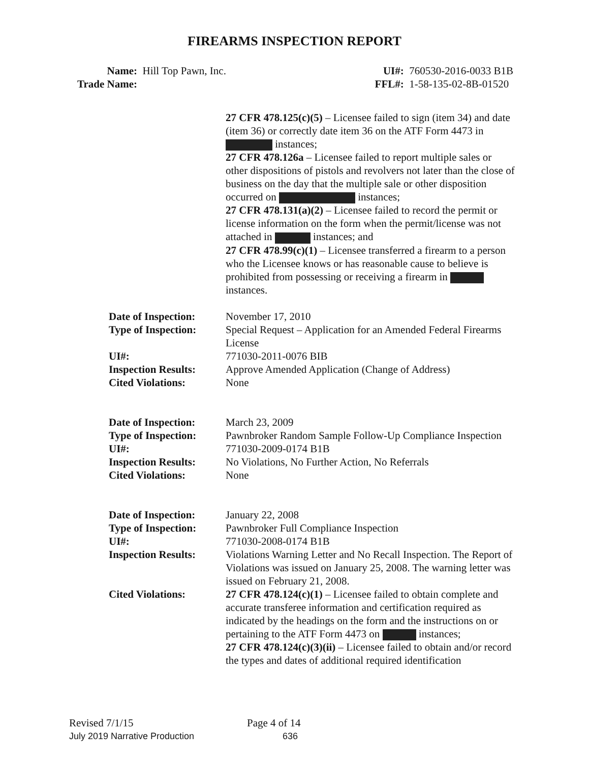FIREARMS INSPECTION REPORT
Name: Hill Top Pawn, Inc.
Trade Name:
UI#: 760530-2016-0033 B1B
FFL#: 1-58-135-02-8B-01520
27 CFR 478.125(c)(5) – Licensee failed to sign (item 34) and date (item 36) or correctly date item 36 on the ATF Form 4473 in instances;
27 CFR 478.126a – Licensee failed to report multiple sales or other dispositions of pistols and revolvers not later than the close of business on the day that the multiple sale or other disposition occurred on instances;
27 CFR 478.131(a)(2) – Licensee failed to record the permit or license information on the form when the permit/license was not attached in instances; and
27 CFR 478.99(c)(1) – Licensee transferred a firearm to a person who the Licensee knows or has reasonable cause to believe is prohibited from possessing or receiving a firearm in instances.
Date of Inspection:
November 17, 2010
Type of Inspection:
Special Request – Application for an Amended Federal Firearms License
UI#: 771030-2011-0076 BIB
Inspection Results:
Approve Amended Application (Change of Address)
Cited Violations: None
Date of Inspection:
March 23, 2009
Type of Inspection:
Pawnbroker Random Sample Follow-Up Compliance Inspection
UI#: 771030-2009-0174 B1B
Inspection Results:
No Violations, No Further Action, No Referrals
Cited Violations: None
Date of Inspection:
January 22, 2008
Type of Inspection:
Pawnbroker Full Compliance Inspection
UI#: 771030-2008-0174 B1B
Inspection Results:
Violations Warning Letter and No Recall Inspection. The Report of Violations was issued on January 25, 2008. The warning letter was issued on February 21, 2008.
Cited Violations: 27 CFR 478.124(c)(1) – Licensee failed to obtain complete and accurate transferee information and certification required as indicated by the headings on the form and the instructions on or pertaining to the ATF Form 4473 on instances;
27 CFR 478.124(c)(3)(ii) – Licensee failed to obtain and/or record the types and dates of additional required identification
Revised 7/1/15 Page 4 of 14
July 2019 Narrative Production 636